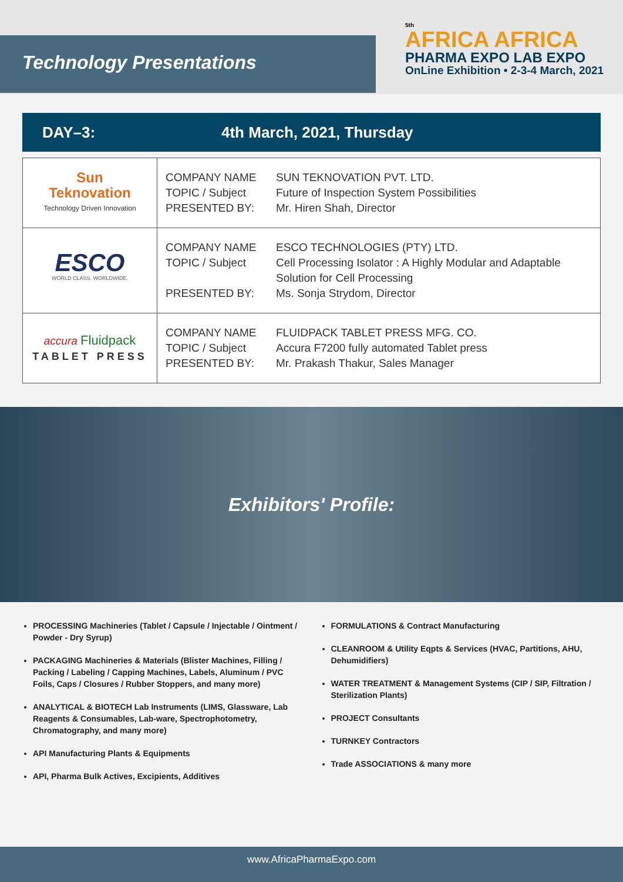Technology Presentations
5th
AFRICA AFRICA
PHARMA EXPO LAB EXPO
OnLine Exhibition • 2-3-4 March, 2021
DAY–3: 4th March, 2021, Thursday
| Sun Teknovation Technology Driven Innovation | COMPANY NAME TOPIC / Subject PRESENTED BY: | SUN TEKNOVATION PVT. LTD. Future of Inspection System Possibilities Mr. Hiren Shah, Director |
| ESCO WORLD CLASS. WORLDWIDE. | COMPANY NAME TOPIC / Subject PRESENTED BY: | ESCO TECHNOLOGIES (PTY) LTD. Cell Processing Isolator : A Highly Modular and Adaptable Solution for Cell Processing Ms. Sonja Strydom, Director |
| accura Fluidpack TABLET PRESS | COMPANY NAME TOPIC / Subject PRESENTED BY: | FLUIDPACK TABLET PRESS MFG. CO. Accura F7200 fully automated Tablet press Mr. Prakash Thakur, Sales Manager |
Exhibitors' Profile:
PROCESSING Machineries (Tablet / Capsule / Injectable / Ointment / Powder - Dry Syrup)
PACKAGING Machineries & Materials (Blister Machines, Filling / Packing / Labeling / Capping Machines, Labels, Aluminum / PVC Foils, Caps / Closures / Rubber Stoppers, and many more)
ANALYTICAL & BIOTECH Lab Instruments (LIMS, Glassware, Lab Reagents & Consumables, Lab-ware, Spectrophotometry, Chromatography, and many more)
API Manufacturing Plants & Equipments
API, Pharma Bulk Actives, Excipients, Additives
FORMULATIONS & Contract Manufacturing
CLEANROOM & Utility Eqpts & Services (HVAC, Partitions, AHU, Dehumidifiers)
WATER TREATMENT & Management Systems (CIP / SIP, Filtration / Sterilization Plants)
PROJECT Consultants
TURNKEY Contractors
Trade ASSOCIATIONS & many more
www.AfricaPharmaExpo.com